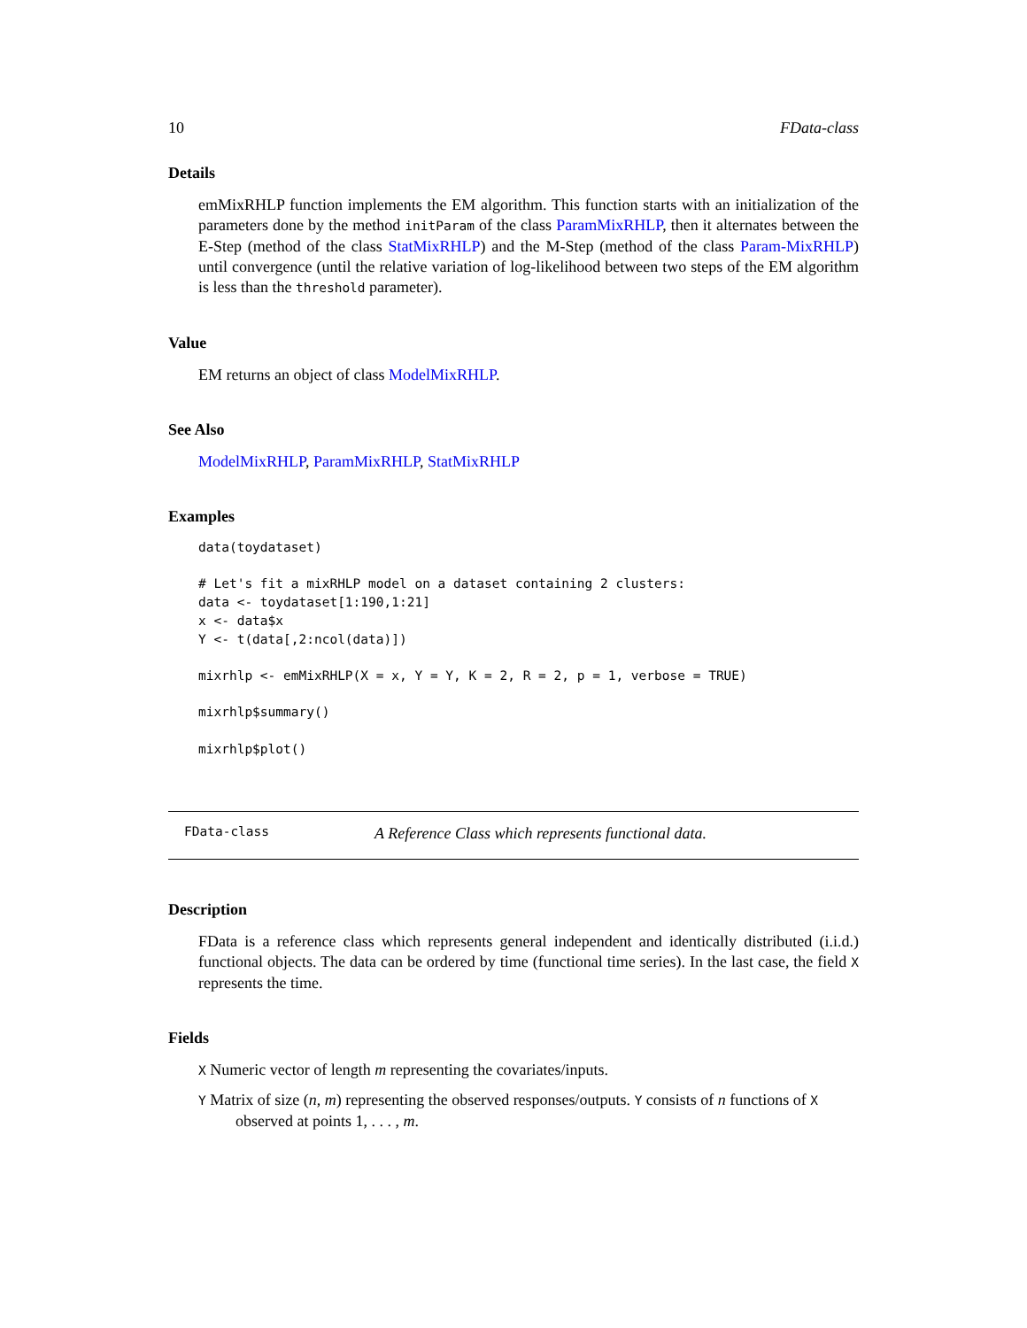10 FData-class
Details
emMixRHLP function implements the EM algorithm. This function starts with an initialization of the parameters done by the method initParam of the class ParamMixRHLP, then it alternates between the E-Step (method of the class StatMixRHLP) and the M-Step (method of the class Param-MixRHLP) until convergence (until the relative variation of log-likelihood between two steps of the EM algorithm is less than the threshold parameter).
Value
EM returns an object of class ModelMixRHLP.
See Also
ModelMixRHLP, ParamMixRHLP, StatMixRHLP
Examples
data(toydataset)

# Let's fit a mixRHLP model on a dataset containing 2 clusters:
data <- toydataset[1:190,1:21]
x <- data$x
Y <- t(data[,2:ncol(data)])

mixrhlp <- emMixRHLP(X = x, Y = Y, K = 2, R = 2, p = 1, verbose = TRUE)

mixrhlp$summary()

mixrhlp$plot()
FData-class A Reference Class which represents functional data.
Description
FData is a reference class which represents general independent and identically distributed (i.i.d.) functional objects. The data can be ordered by time (functional time series). In the last case, the field X represents the time.
Fields
X Numeric vector of length m representing the covariates/inputs.
Y Matrix of size (n, m) representing the observed responses/outputs. Y consists of n functions of X observed at points 1, . . . , m.